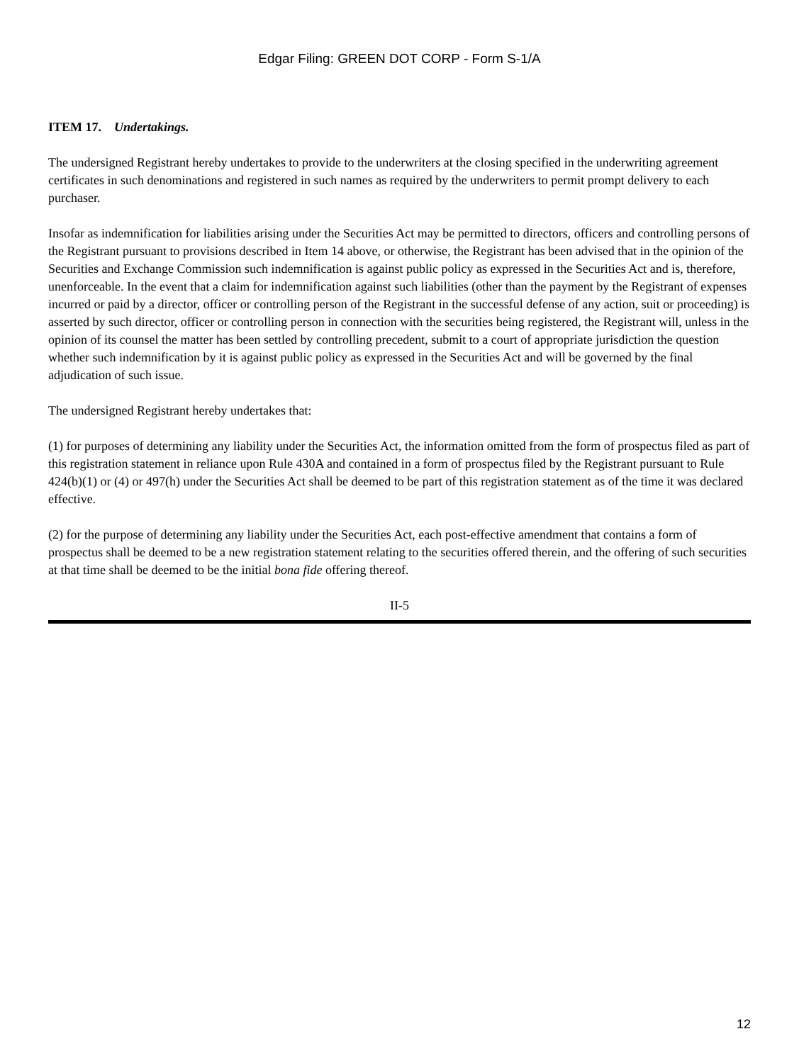Edgar Filing: GREEN DOT CORP - Form S-1/A
ITEM 17. Undertakings.
The undersigned Registrant hereby undertakes to provide to the underwriters at the closing specified in the underwriting agreement certificates in such denominations and registered in such names as required by the underwriters to permit prompt delivery to each purchaser.
Insofar as indemnification for liabilities arising under the Securities Act may be permitted to directors, officers and controlling persons of the Registrant pursuant to provisions described in Item 14 above, or otherwise, the Registrant has been advised that in the opinion of the Securities and Exchange Commission such indemnification is against public policy as expressed in the Securities Act and is, therefore, unenforceable. In the event that a claim for indemnification against such liabilities (other than the payment by the Registrant of expenses incurred or paid by a director, officer or controlling person of the Registrant in the successful defense of any action, suit or proceeding) is asserted by such director, officer or controlling person in connection with the securities being registered, the Registrant will, unless in the opinion of its counsel the matter has been settled by controlling precedent, submit to a court of appropriate jurisdiction the question whether such indemnification by it is against public policy as expressed in the Securities Act and will be governed by the final adjudication of such issue.
The undersigned Registrant hereby undertakes that:
(1) for purposes of determining any liability under the Securities Act, the information omitted from the form of prospectus filed as part of this registration statement in reliance upon Rule 430A and contained in a form of prospectus filed by the Registrant pursuant to Rule 424(b)(1) or (4) or 497(h) under the Securities Act shall be deemed to be part of this registration statement as of the time it was declared effective.
(2) for the purpose of determining any liability under the Securities Act, each post-effective amendment that contains a form of prospectus shall be deemed to be a new registration statement relating to the securities offered therein, and the offering of such securities at that time shall be deemed to be the initial bona fide offering thereof.
II-5
12